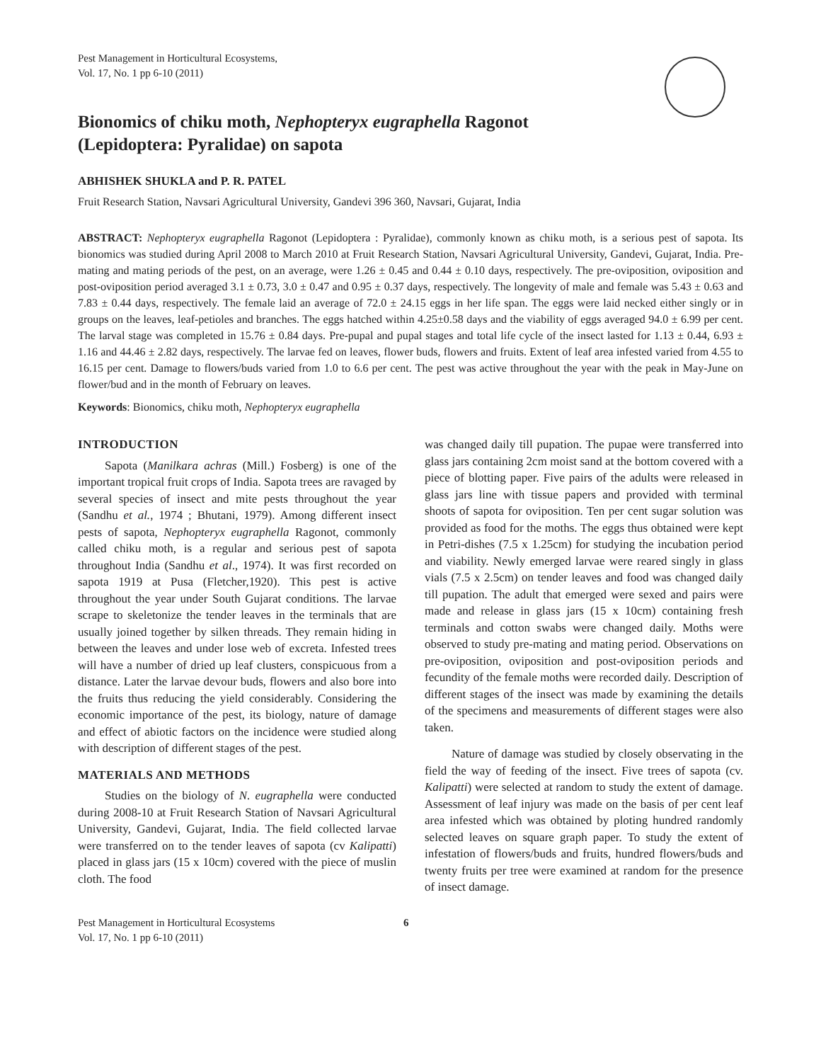Pest Management in Horticultural Ecosystems,
Vol. 17, No. 1 pp 6-10 (2011)
Bionomics of chiku moth, Nephopteryx eugraphella Ragonot
(Lepidoptera: Pyralidae) on sapota
ABHISHEK SHUKLA and P. R. PATEL
Fruit Research Station, Navsari Agricultural University, Gandevi 396 360, Navsari, Gujarat, India
ABSTRACT: Nephopteryx eugraphella Ragonot (Lepidoptera : Pyralidae), commonly known as chiku moth, is a serious pest of sapota. Its bionomics was studied during April 2008 to March 2010 at Fruit Research Station, Navsari Agricultural University, Gandevi, Gujarat, India. Pre-mating and mating periods of the pest, on an average, were 1.26 ± 0.45 and 0.44 ± 0.10 days, respectively. The pre-oviposition, oviposition and post-oviposition period averaged 3.1 ± 0.73, 3.0 ± 0.47 and 0.95 ± 0.37 days, respectively. The longevity of male and female was 5.43 ± 0.63 and 7.83 ± 0.44 days, respectively. The female laid an average of 72.0 ± 24.15 eggs in her life span. The eggs were laid necked either singly or in groups on the leaves, leaf-petioles and branches. The eggs hatched within 4.25±0.58 days and the viability of eggs averaged 94.0 ± 6.99 per cent. The larval stage was completed in 15.76 ± 0.84 days. Pre-pupal and pupal stages and total life cycle of the insect lasted for 1.13 ± 0.44, 6.93 ± 1.16 and 44.46 ± 2.82 days, respectively. The larvae fed on leaves, flower buds, flowers and fruits. Extent of leaf area infested varied from 4.55 to 16.15 per cent. Damage to flowers/buds varied from 1.0 to 6.6 per cent. The pest was active throughout the year with the peak in May-June on flower/bud and in the month of February on leaves.
Keywords: Bionomics, chiku moth, Nephopteryx eugraphella
INTRODUCTION
Sapota (Manilkara achras (Mill.) Fosberg) is one of the important tropical fruit crops of India. Sapota trees are ravaged by several species of insect and mite pests throughout the year (Sandhu et al., 1974 ; Bhutani, 1979). Among different insect pests of sapota, Nephopteryx eugraphella Ragonot, commonly called chiku moth, is a regular and serious pest of sapota throughout India (Sandhu et al., 1974). It was first recorded on sapota 1919 at Pusa (Fletcher,1920). This pest is active throughout the year under South Gujarat conditions. The larvae scrape to skeletonize the tender leaves in the terminals that are usually joined together by silken threads. They remain hiding in between the leaves and under lose web of excreta. Infested trees will have a number of dried up leaf clusters, conspicuous from a distance. Later the larvae devour buds, flowers and also bore into the fruits thus reducing the yield considerably. Considering the economic importance of the pest, its biology, nature of damage and effect of abiotic factors on the incidence were studied along with description of different stages of the pest.
MATERIALS AND METHODS
Studies on the biology of N. eugraphella were conducted during 2008-10 at Fruit Research Station of Navsari Agricultural University, Gandevi, Gujarat, India. The field collected larvae were transferred on to the tender leaves of sapota (cv Kalipatti) placed in glass jars (15 x 10cm) covered with the piece of muslin cloth. The food
was changed daily till pupation. The pupae were transferred into glass jars containing 2cm moist sand at the bottom covered with a piece of blotting paper. Five pairs of the adults were released in glass jars line with tissue papers and provided with terminal shoots of sapota for oviposition. Ten per cent sugar solution was provided as food for the moths. The eggs thus obtained were kept in Petri-dishes (7.5 x 1.25cm) for studying the incubation period and viability. Newly emerged larvae were reared singly in glass vials (7.5 x 2.5cm) on tender leaves and food was changed daily till pupation. The adult that emerged were sexed and pairs were made and release in glass jars (15 x 10cm) containing fresh terminals and cotton swabs were changed daily. Moths were observed to study pre-mating and mating period. Observations on pre-oviposition, oviposition and post-oviposition periods and fecundity of the female moths were recorded daily. Description of different stages of the insect was made by examining the details of the specimens and measurements of different stages were also taken.
Nature of damage was studied by closely observating in the field the way of feeding of the insect. Five trees of sapota (cv. Kalipatti) were selected at random to study the extent of damage. Assessment of leaf injury was made on the basis of per cent leaf area infested which was obtained by ploting hundred randomly selected leaves on square graph paper. To study the extent of infestation of flowers/buds and fruits, hundred flowers/buds and twenty fruits per tree were examined at random for the presence of insect damage.
Pest Management in Horticultural Ecosystems
Vol. 17, No. 1 pp 6-10 (2011)
6